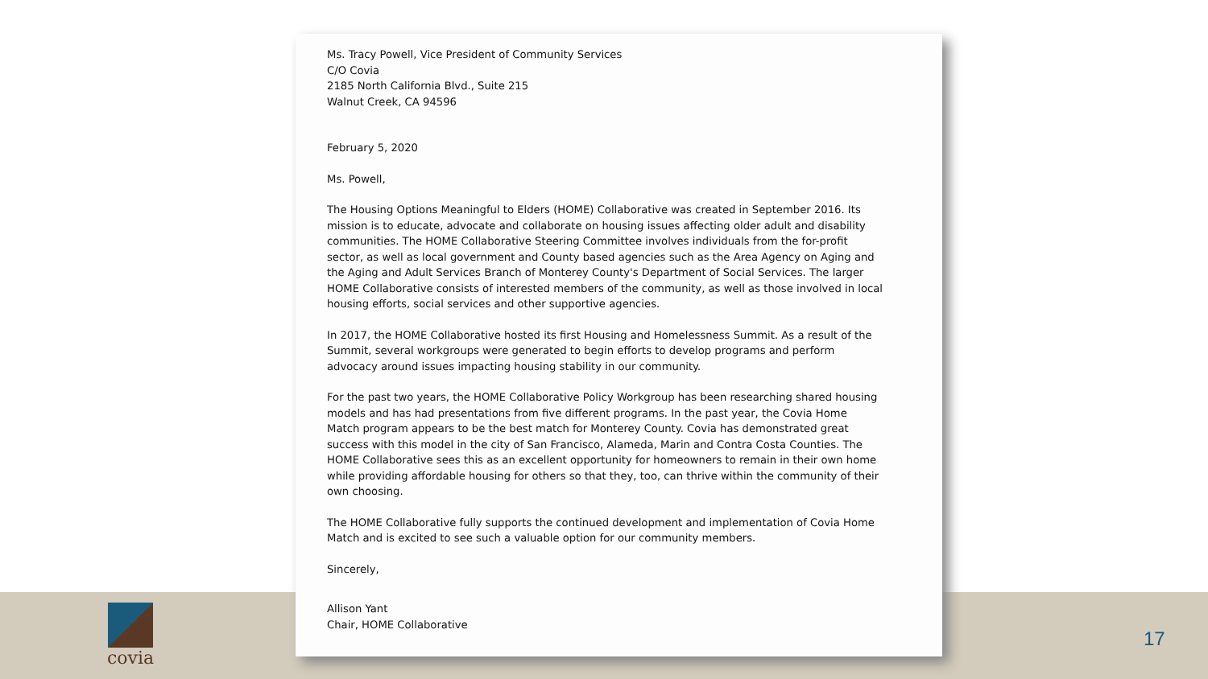Ms. Tracy Powell, Vice President of Community Services
C/O Covia
2185 North California Blvd., Suite 215
Walnut Creek, CA 94596
February 5, 2020
Ms. Powell,
The Housing Options Meaningful to Elders (HOME) Collaborative was created in September 2016. Its mission is to educate, advocate and collaborate on housing issues affecting older adult and disability communities. The HOME Collaborative Steering Committee involves individuals from the for-profit sector, as well as local government and County based agencies such as the Area Agency on Aging and the Aging and Adult Services Branch of Monterey County's Department of Social Services. The larger HOME Collaborative consists of interested members of the community, as well as those involved in local housing efforts, social services and other supportive agencies.
In 2017, the HOME Collaborative hosted its first Housing and Homelessness Summit. As a result of the Summit, several workgroups were generated to begin efforts to develop programs and perform advocacy around issues impacting housing stability in our community.
For the past two years, the HOME Collaborative Policy Workgroup has been researching shared housing models and has had presentations from five different programs. In the past year, the Covia Home Match program appears to be the best match for Monterey County. Covia has demonstrated great success with this model in the city of San Francisco, Alameda, Marin and Contra Costa Counties. The HOME Collaborative sees this as an excellent opportunity for homeowners to remain in their own home while providing affordable housing for others so that they, too, can thrive within the community of their own choosing.
The HOME Collaborative fully supports the continued development and implementation of Covia Home Match and is excited to see such a valuable option for our community members.
Sincerely,
Allison Yant
Chair, HOME Collaborative
covia
17